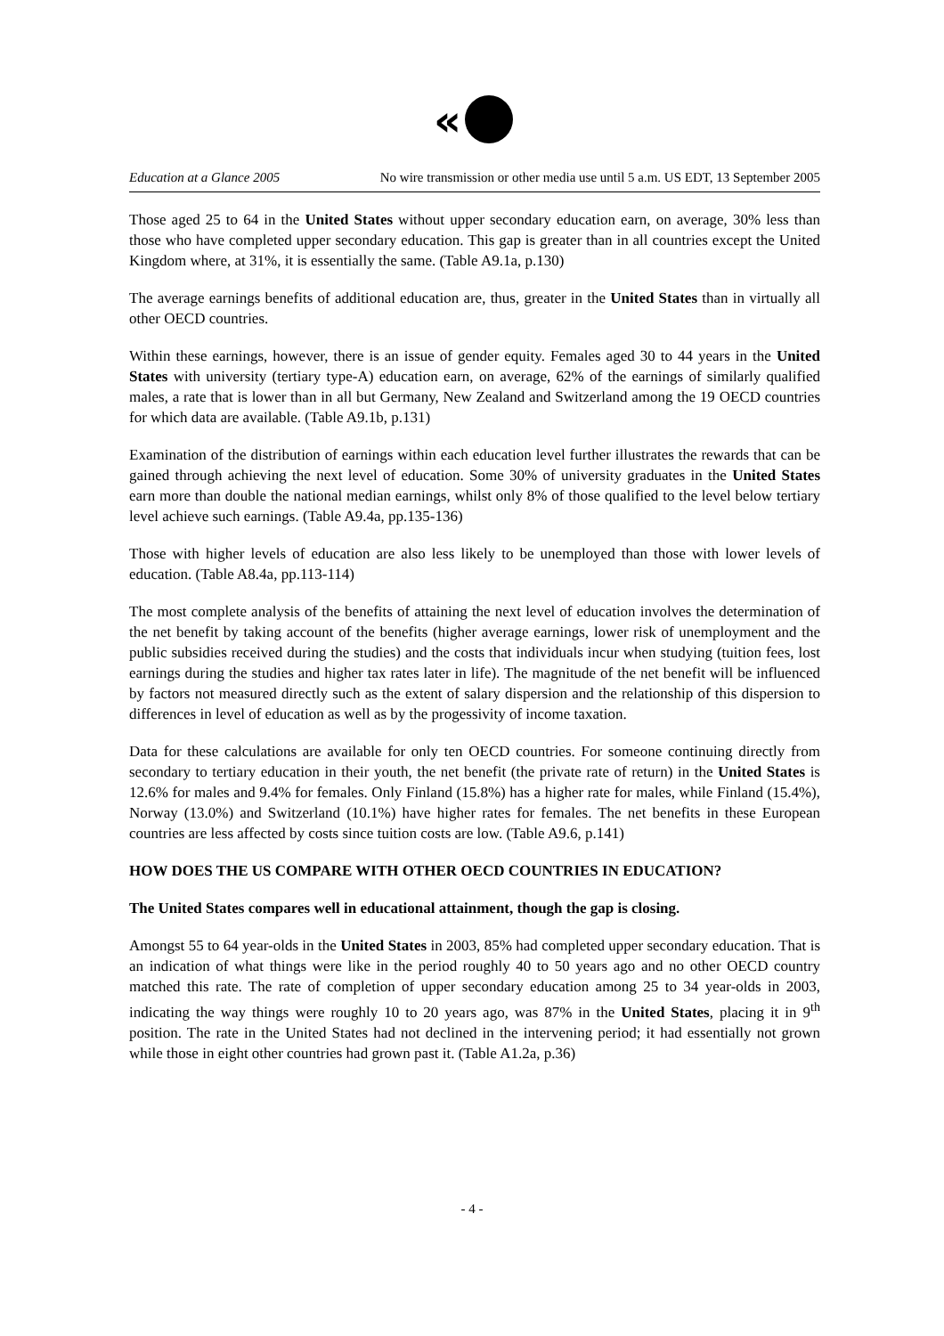«
Education at a Glance 2005 No wire transmission or other media use until 5 a.m. US EDT, 13 September 2005
Those aged 25 to 64 in the United States without upper secondary education earn, on average, 30% less than those who have completed upper secondary education. This gap is greater than in all countries except the United Kingdom where, at 31%, it is essentially the same. (Table A9.1a, p.130)
The average earnings benefits of additional education are, thus, greater in the United States than in virtually all other OECD countries.
Within these earnings, however, there is an issue of gender equity. Females aged 30 to 44 years in the United States with university (tertiary type-A) education earn, on average, 62% of the earnings of similarly qualified males, a rate that is lower than in all but Germany, New Zealand and Switzerland among the 19 OECD countries for which data are available. (Table A9.1b, p.131)
Examination of the distribution of earnings within each education level further illustrates the rewards that can be gained through achieving the next level of education. Some 30% of university graduates in the United States earn more than double the national median earnings, whilst only 8% of those qualified to the level below tertiary level achieve such earnings. (Table A9.4a, pp.135-136)
Those with higher levels of education are also less likely to be unemployed than those with lower levels of education. (Table A8.4a, pp.113-114)
The most complete analysis of the benefits of attaining the next level of education involves the determination of the net benefit by taking account of the benefits (higher average earnings, lower risk of unemployment and the public subsidies received during the studies) and the costs that individuals incur when studying (tuition fees, lost earnings during the studies and higher tax rates later in life). The magnitude of the net benefit will be influenced by factors not measured directly such as the extent of salary dispersion and the relationship of this dispersion to differences in level of education as well as by the progessivity of income taxation.
Data for these calculations are available for only ten OECD countries. For someone continuing directly from secondary to tertiary education in their youth, the net benefit (the private rate of return) in the United States is 12.6% for males and 9.4% for females. Only Finland (15.8%) has a higher rate for males, while Finland (15.4%), Norway (13.0%) and Switzerland (10.1%) have higher rates for females. The net benefits in these European countries are less affected by costs since tuition costs are low. (Table A9.6, p.141)
HOW DOES THE US COMPARE WITH OTHER OECD COUNTRIES IN EDUCATION?
The United States compares well in educational attainment, though the gap is closing.
Amongst 55 to 64 year-olds in the United States in 2003, 85% had completed upper secondary education. That is an indication of what things were like in the period roughly 40 to 50 years ago and no other OECD country matched this rate. The rate of completion of upper secondary education among 25 to 34 year-olds in 2003, indicating the way things were roughly 10 to 20 years ago, was 87% in the United States, placing it in 9<sup>th</sup> position. The rate in the United States had not declined in the intervening period; it had essentially not grown while those in eight other countries had grown past it. (Table A1.2a, p.36)
- 4 -